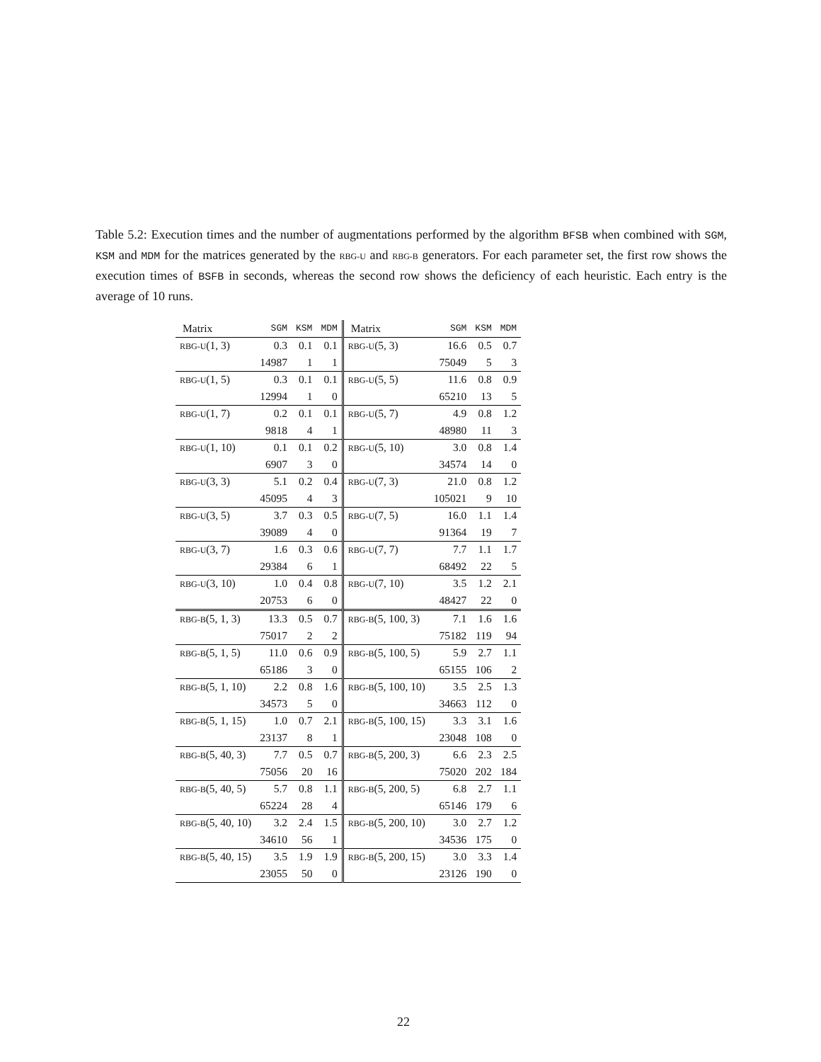Table 5.2: Execution times and the number of augmentations performed by the algorithm BFSB when combined with SGM, KSM and MDM for the matrices generated by the RBG-U and RBG-B generators. For each parameter set, the first row shows the execution times of BSFB in seconds, whereas the second row shows the deficiency of each heuristic. Each entry is the average of 10 runs.
| Matrix | SGM | KSM | MDM | Matrix | SGM | KSM | MDM |
| --- | --- | --- | --- | --- | --- | --- | --- |
| RBG-U (1, 3) | 0.3 | 0.1 | 0.1 | RBG-U (5, 3) | 16.6 | 0.5 | 0.7 |
| | 14987 | 1 | 1 | | 75049 | 5 | 3 |
| RBG-U (1, 5) | 0.3 | 0.1 | 0.1 | RBG-U (5, 5) | 11.6 | 0.8 | 0.9 |
| | 12994 | 1 | 0 | | 65210 | 13 | 5 |
| RBG-U (1, 7) | 0.2 | 0.1 | 0.1 | RBG-U (5, 7) | 4.9 | 0.8 | 1.2 |
| | 9818 | 4 | 1 | | 48980 | 11 | 3 |
| RBG-U (1, 10) | 0.1 | 0.1 | 0.2 | RBG-U (5, 10) | 3.0 | 0.8 | 1.4 |
| | 6907 | 3 | 0 | | 34574 | 14 | 0 |
| RBG-U (3, 3) | 5.1 | 0.2 | 0.4 | RBG-U (7, 3) | 21.0 | 0.8 | 1.2 |
| | 45095 | 4 | 3 | | 105021 | 9 | 10 |
| RBG-U (3, 5) | 3.7 | 0.3 | 0.5 | RBG-U (7, 5) | 16.0 | 1.1 | 1.4 |
| | 39089 | 4 | 0 | | 91364 | 19 | 7 |
| RBG-U (3, 7) | 1.6 | 0.3 | 0.6 | RBG-U (7, 7) | 7.7 | 1.1 | 1.7 |
| | 29384 | 6 | 1 | | 68492 | 22 | 5 |
| RBG-U (3, 10) | 1.0 | 0.4 | 0.8 | RBG-U (7, 10) | 3.5 | 1.2 | 2.1 |
| | 20753 | 6 | 0 | | 48427 | 22 | 0 |
| RBG-B (5, 1, 3) | 13.3 | 0.5 | 0.7 | RBG-B (5, 100, 3) | 7.1 | 1.6 | 1.6 |
| | 75017 | 2 | 2 | | 75182 | 119 | 94 |
| RBG-B (5, 1, 5) | 11.0 | 0.6 | 0.9 | RBG-B (5, 100, 5) | 5.9 | 2.7 | 1.1 |
| | 65186 | 3 | 0 | | 65155 | 106 | 2 |
| RBG-B (5, 1, 10) | 2.2 | 0.8 | 1.6 | RBG-B (5, 100, 10) | 3.5 | 2.5 | 1.3 |
| | 34573 | 5 | 0 | | 34663 | 112 | 0 |
| RBG-B (5, 1, 15) | 1.0 | 0.7 | 2.1 | RBG-B (5, 100, 15) | 3.3 | 3.1 | 1.6 |
| | 23137 | 8 | 1 | | 23048 | 108 | 0 |
| RBG-B (5, 40, 3) | 7.7 | 0.5 | 0.7 | RBG-B (5, 200, 3) | 6.6 | 2.3 | 2.5 |
| | 75056 | 20 | 16 | | 75020 | 202 | 184 |
| RBG-B (5, 40, 5) | 5.7 | 0.8 | 1.1 | RBG-B (5, 200, 5) | 6.8 | 2.7 | 1.1 |
| | 65224 | 28 | 4 | | 65146 | 179 | 6 |
| RBG-B (5, 40, 10) | 3.2 | 2.4 | 1.5 | RBG-B (5, 200, 10) | 3.0 | 2.7 | 1.2 |
| | 34610 | 56 | 1 | | 34536 | 175 | 0 |
| RBG-B (5, 40, 15) | 3.5 | 1.9 | 1.9 | RBG-B (5, 200, 15) | 3.0 | 3.3 | 1.4 |
| | 23055 | 50 | 0 | | 23126 | 190 | 0 |
22